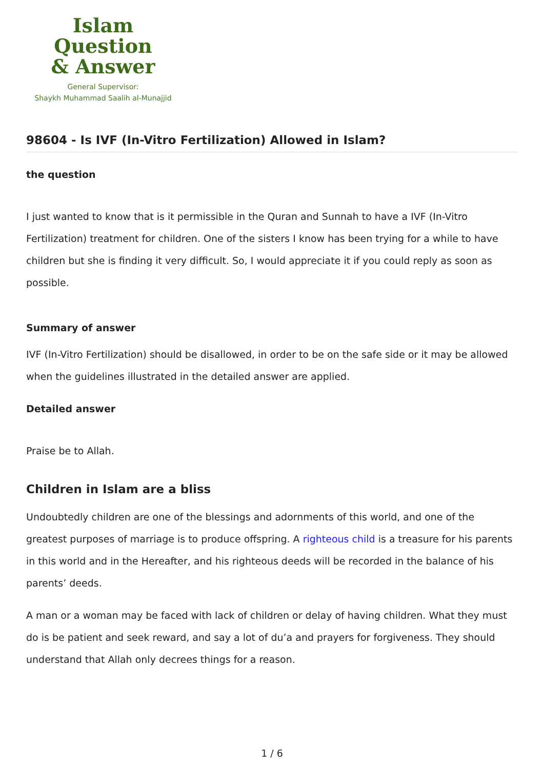Islam Question
& Answer
General Supervisor:
Shaykh Muhammad Saalih al-Munajjid
98604 - Is IVF (In-Vitro Fertilization) Allowed in Islam?
the question
I just wanted to know that is it permissible in the Quran and Sunnah to have a IVF (In-Vitro Fertilization) treatment for children. One of the sisters I know has been trying for a while to have children but she is finding it very difficult. So, I would appreciate it if you could reply as soon as possible.
Summary of answer
IVF (In-Vitro Fertilization) should be disallowed, in order to be on the safe side or it may be allowed when the guidelines illustrated in the detailed answer are applied.
Detailed answer
Praise be to Allah.
Children in Islam are a bliss
Undoubtedly children are one of the blessings and adornments of this world, and one of the greatest purposes of marriage is to produce offspring. A righteous child is a treasure for his parents in this world and in the Hereafter, and his righteous deeds will be recorded in the balance of his parents’ deeds.
A man or a woman may be faced with lack of children or delay of having children. What they must do is be patient and seek reward, and say a lot of du’a and prayers for forgiveness. They should understand that Allah only decrees things for a reason.
1 / 6